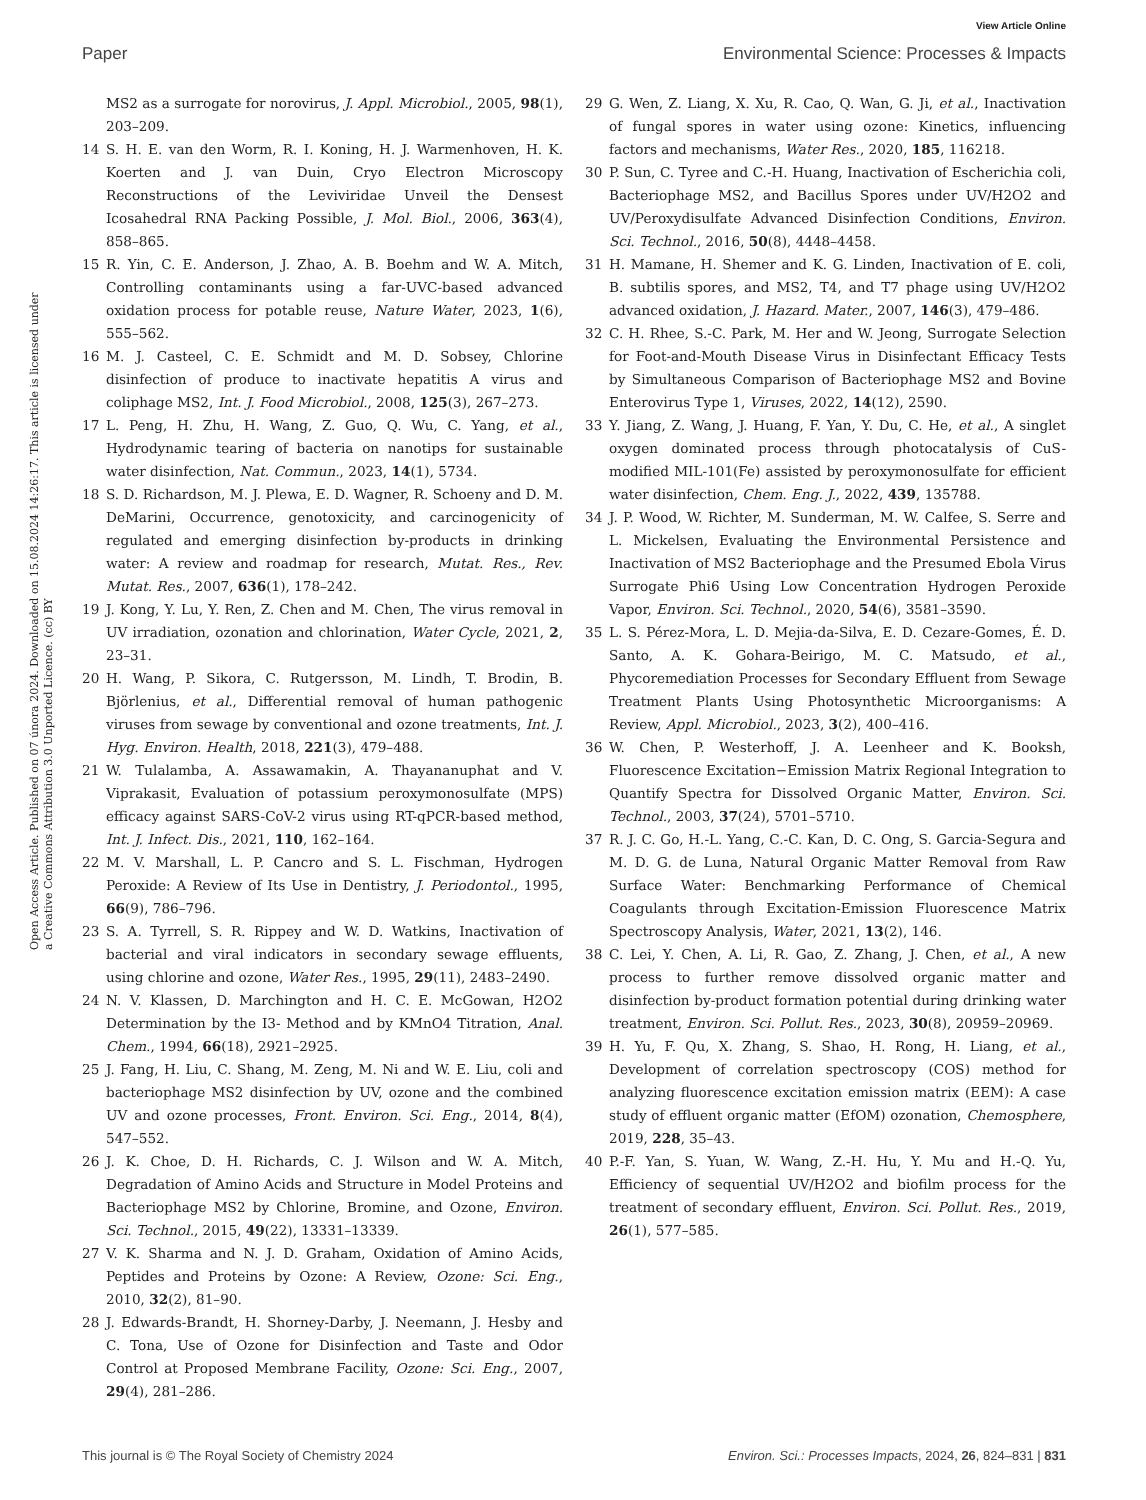View Article Online
Paper Environmental Science: Processes & Impacts
Open Access Article. Published on 07 února 2024. Downloaded on 15.08.2024 14:26:17. This article is licensed under a Creative Commons Attribution 3.0 Unported Licence. (cc) BY
MS2 as a surrogate for norovirus, J. Appl. Microbiol., 2005, 98(1), 203–209.
14 S. H. E. van den Worm, R. I. Koning, H. J. Warmenhoven, H. K. Koerten and J. van Duin, Cryo Electron Microscopy Reconstructions of the Leviviridae Unveil the Densest Icosahedral RNA Packing Possible, J. Mol. Biol., 2006, 363(4), 858–865.
15 R. Yin, C. E. Anderson, J. Zhao, A. B. Boehm and W. A. Mitch, Controlling contaminants using a far-UVC-based advanced oxidation process for potable reuse, Nature Water, 2023, 1(6), 555–562.
16 M. J. Casteel, C. E. Schmidt and M. D. Sobsey, Chlorine disinfection of produce to inactivate hepatitis A virus and coliphage MS2, Int. J. Food Microbiol., 2008, 125(3), 267–273.
17 L. Peng, H. Zhu, H. Wang, Z. Guo, Q. Wu, C. Yang, et al., Hydrodynamic tearing of bacteria on nanotips for sustainable water disinfection, Nat. Commun., 2023, 14(1), 5734.
18 S. D. Richardson, M. J. Plewa, E. D. Wagner, R. Schoeny and D. M. DeMarini, Occurrence, genotoxicity, and carcinogenicity of regulated and emerging disinfection by-products in drinking water: A review and roadmap for research, Mutat. Res., Rev. Mutat. Res., 2007, 636(1), 178–242.
19 J. Kong, Y. Lu, Y. Ren, Z. Chen and M. Chen, The virus removal in UV irradiation, ozonation and chlorination, Water Cycle, 2021, 2, 23–31.
20 H. Wang, P. Sikora, C. Rutgersson, M. Lindh, T. Brodin, B. Björlenius, et al., Differential removal of human pathogenic viruses from sewage by conventional and ozone treatments, Int. J. Hyg. Environ. Health, 2018, 221(3), 479–488.
21 W. Tulalamba, A. Assawamakin, A. Thayananuphat and V. Viprakasit, Evaluation of potassium peroxymonosulfate (MPS) efficacy against SARS-CoV-2 virus using RT-qPCR-based method, Int. J. Infect. Dis., 2021, 110, 162–164.
22 M. V. Marshall, L. P. Cancro and S. L. Fischman, Hydrogen Peroxide: A Review of Its Use in Dentistry, J. Periodontol., 1995, 66(9), 786–796.
23 S. A. Tyrrell, S. R. Rippey and W. D. Watkins, Inactivation of bacterial and viral indicators in secondary sewage effluents, using chlorine and ozone, Water Res., 1995, 29(11), 2483–2490.
24 N. V. Klassen, D. Marchington and H. C. E. McGowan, H2O2 Determination by the I3- Method and by KMnO4 Titration, Anal. Chem., 1994, 66(18), 2921–2925.
25 J. Fang, H. Liu, C. Shang, M. Zeng, M. Ni and W. E. Liu, coli and bacteriophage MS2 disinfection by UV, ozone and the combined UV and ozone processes, Front. Environ. Sci. Eng., 2014, 8(4), 547–552.
26 J. K. Choe, D. H. Richards, C. J. Wilson and W. A. Mitch, Degradation of Amino Acids and Structure in Model Proteins and Bacteriophage MS2 by Chlorine, Bromine, and Ozone, Environ. Sci. Technol., 2015, 49(22), 13331–13339.
27 V. K. Sharma and N. J. D. Graham, Oxidation of Amino Acids, Peptides and Proteins by Ozone: A Review, Ozone: Sci. Eng., 2010, 32(2), 81–90.
28 J. Edwards-Brandt, H. Shorney-Darby, J. Neemann, J. Hesby and C. Tona, Use of Ozone for Disinfection and Taste and Odor Control at Proposed Membrane Facility, Ozone: Sci. Eng., 2007, 29(4), 281–286.
29 G. Wen, Z. Liang, X. Xu, R. Cao, Q. Wan, G. Ji, et al., Inactivation of fungal spores in water using ozone: Kinetics, influencing factors and mechanisms, Water Res., 2020, 185, 116218.
30 P. Sun, C. Tyree and C.-H. Huang, Inactivation of Escherichia coli, Bacteriophage MS2, and Bacillus Spores under UV/H2O2 and UV/Peroxydisulfate Advanced Disinfection Conditions, Environ. Sci. Technol., 2016, 50(8), 4448–4458.
31 H. Mamane, H. Shemer and K. G. Linden, Inactivation of E. coli, B. subtilis spores, and MS2, T4, and T7 phage using UV/H2O2 advanced oxidation, J. Hazard. Mater., 2007, 146(3), 479–486.
32 C. H. Rhee, S.-C. Park, M. Her and W. Jeong, Surrogate Selection for Foot-and-Mouth Disease Virus in Disinfectant Efficacy Tests by Simultaneous Comparison of Bacteriophage MS2 and Bovine Enterovirus Type 1, Viruses, 2022, 14(12), 2590.
33 Y. Jiang, Z. Wang, J. Huang, F. Yan, Y. Du, C. He, et al., A singlet oxygen dominated process through photocatalysis of CuS-modified MIL-101(Fe) assisted by peroxymonosulfate for efficient water disinfection, Chem. Eng. J., 2022, 439, 135788.
34 J. P. Wood, W. Richter, M. Sunderman, M. W. Calfee, S. Serre and L. Mickelsen, Evaluating the Environmental Persistence and Inactivation of MS2 Bacteriophage and the Presumed Ebola Virus Surrogate Phi6 Using Low Concentration Hydrogen Peroxide Vapor, Environ. Sci. Technol., 2020, 54(6), 3581–3590.
35 L. S. Pérez-Mora, L. D. Mejia-da-Silva, E. D. Cezare-Gomes, É. D. Santo, A. K. Gohara-Beirigo, M. C. Matsudo, et al., Phycoremediation Processes for Secondary Effluent from Sewage Treatment Plants Using Photosynthetic Microorganisms: A Review, Appl. Microbiol., 2023, 3(2), 400–416.
36 W. Chen, P. Westerhoff, J. A. Leenheer and K. Booksh, Fluorescence Excitation−Emission Matrix Regional Integration to Quantify Spectra for Dissolved Organic Matter, Environ. Sci. Technol., 2003, 37(24), 5701–5710.
37 R. J. C. Go, H.-L. Yang, C.-C. Kan, D. C. Ong, S. Garcia-Segura and M. D. G. de Luna, Natural Organic Matter Removal from Raw Surface Water: Benchmarking Performance of Chemical Coagulants through Excitation-Emission Fluorescence Matrix Spectroscopy Analysis, Water, 2021, 13(2), 146.
38 C. Lei, Y. Chen, A. Li, R. Gao, Z. Zhang, J. Chen, et al., A new process to further remove dissolved organic matter and disinfection by-product formation potential during drinking water treatment, Environ. Sci. Pollut. Res., 2023, 30(8), 20959–20969.
39 H. Yu, F. Qu, X. Zhang, S. Shao, H. Rong, H. Liang, et al., Development of correlation spectroscopy (COS) method for analyzing fluorescence excitation emission matrix (EEM): A case study of effluent organic matter (EfOM) ozonation, Chemosphere, 2019, 228, 35–43.
40 P.-F. Yan, S. Yuan, W. Wang, Z.-H. Hu, Y. Mu and H.-Q. Yu, Efficiency of sequential UV/H2O2 and biofilm process for the treatment of secondary effluent, Environ. Sci. Pollut. Res., 2019, 26(1), 577–585.
This journal is © The Royal Society of Chemistry 2024 Environ. Sci.: Processes Impacts, 2024, 26, 824–831 | 831